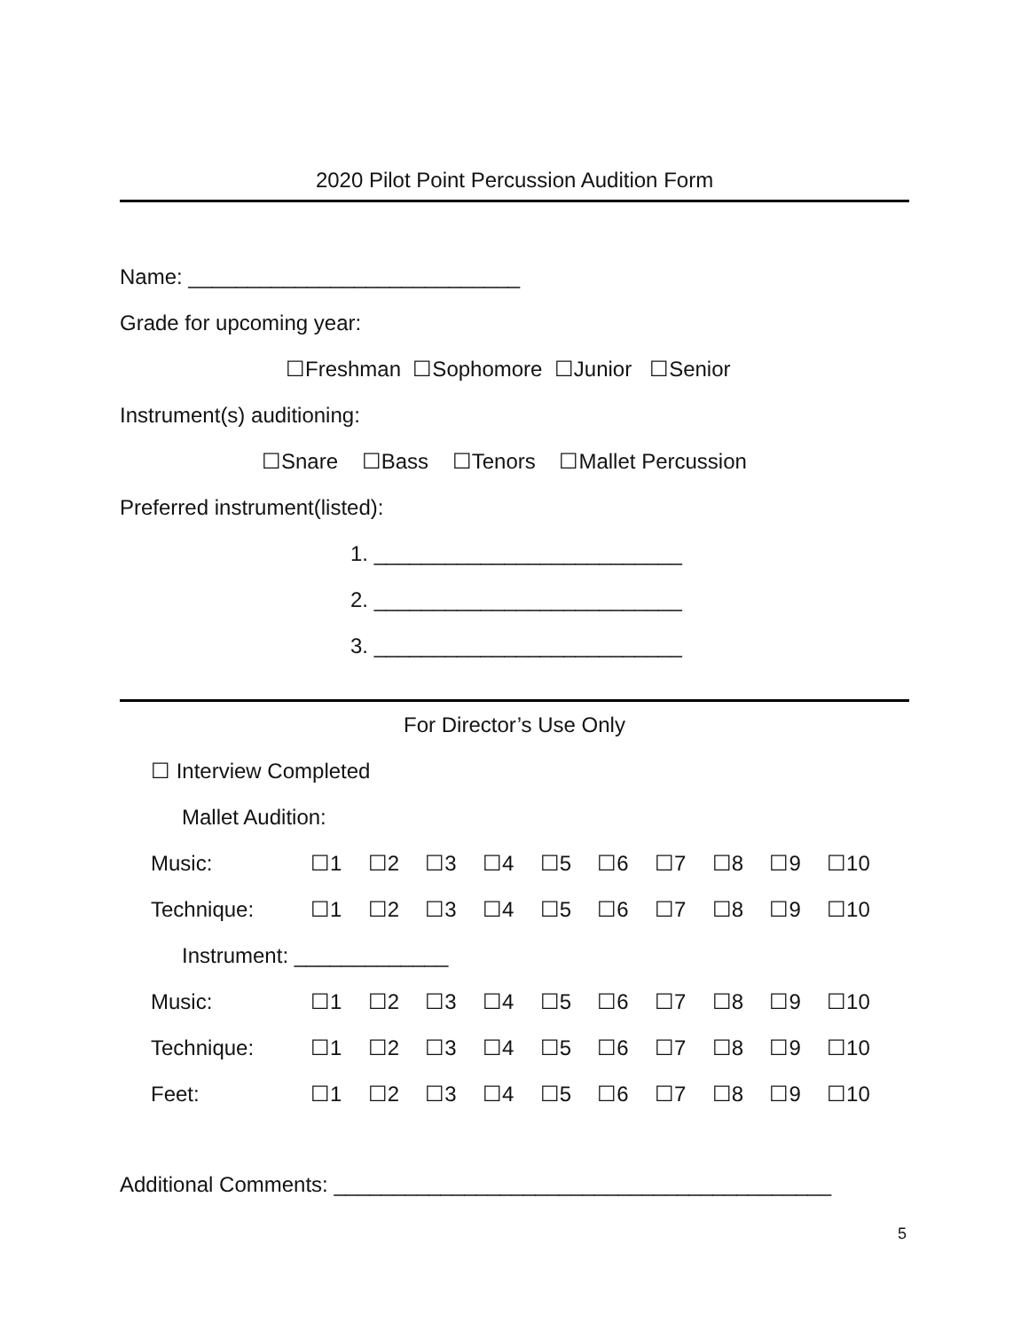2020 Pilot Point Percussion Audition Form
Name: ____________________________
Grade for upcoming year:
☐Freshman ☐Sophomore ☐Junior ☐Senior
Instrument(s) auditioning:
☐Snare ☐Bass ☐Tenors ☐Mallet Percussion
Preferred instrument(listed):
1. __________________________
2. __________________________
3. __________________________
For Director’s Use Only
☐ Interview Completed
Mallet Audition:
Music: ☐1 ☐2 ☐3 ☐4 ☐5 ☐6 ☐7 ☐8 ☐9 ☐10
Technique: ☐1 ☐2 ☐3 ☐4 ☐5 ☐6 ☐7 ☐8 ☐9 ☐10
Instrument: _____________
Music: ☐1 ☐2 ☐3 ☐4 ☐5 ☐6 ☐7 ☐8 ☐9 ☐10
Technique: ☐1 ☐2 ☐3 ☐4 ☐5 ☐6 ☐7 ☐8 ☐9 ☐10
Feet: ☐1 ☐2 ☐3 ☐4 ☐5 ☐6 ☐7 ☐8 ☐9 ☐10
Additional Comments: __________________________________________
5